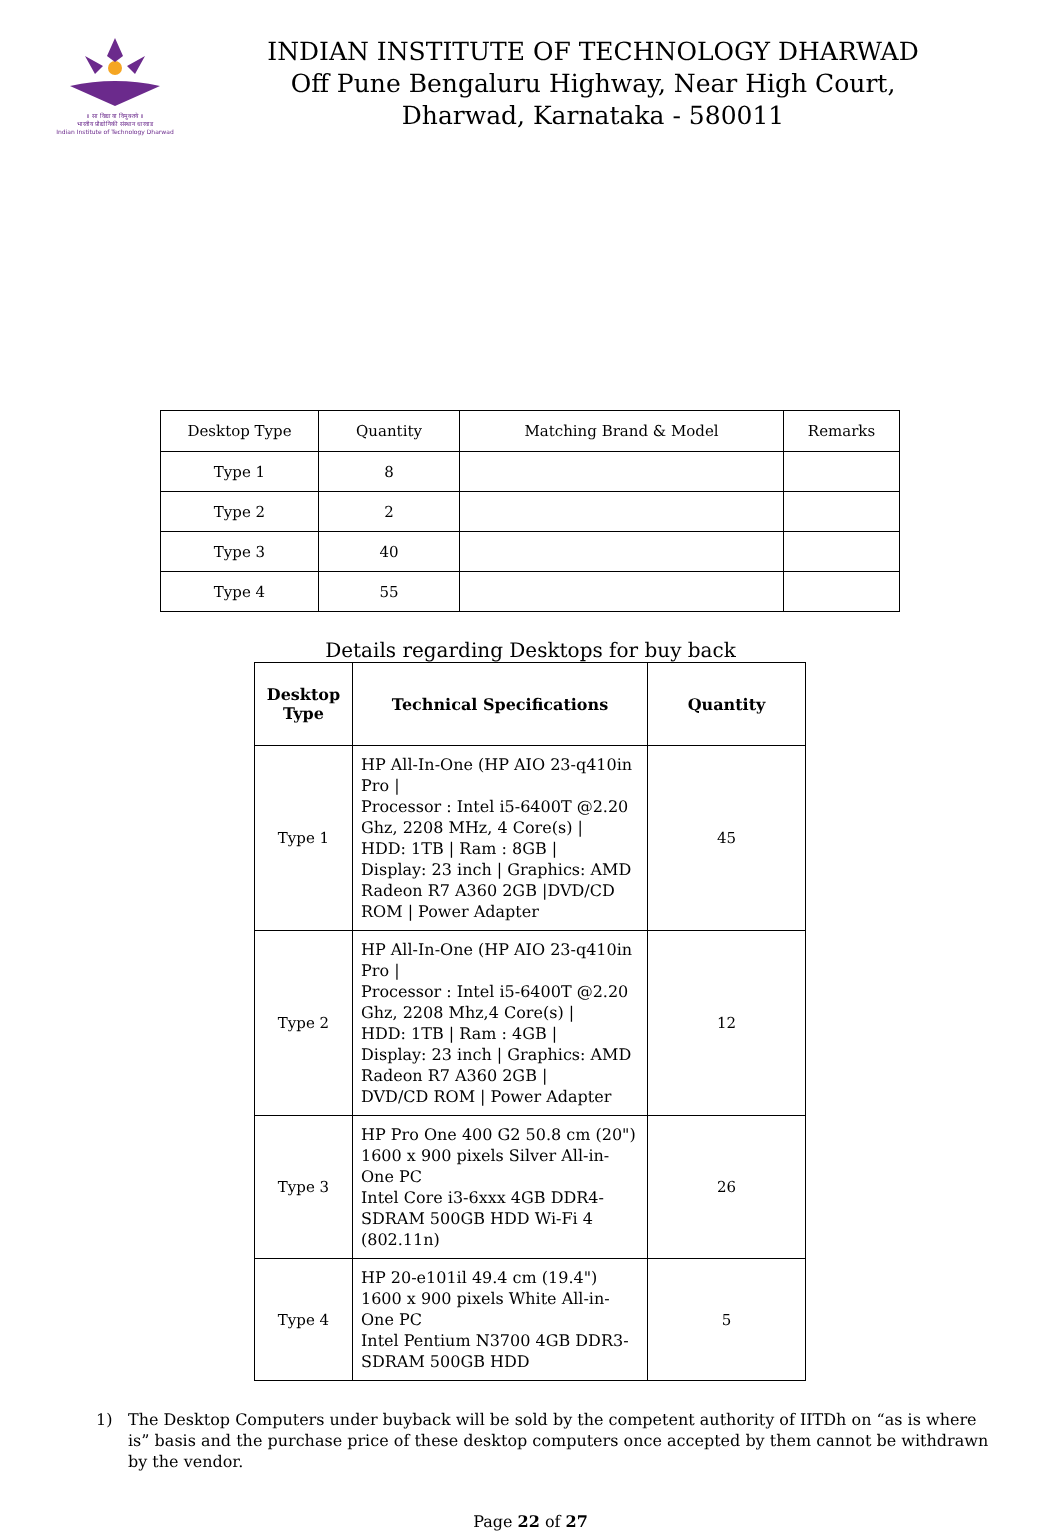॥ सा विद्या या विमुक्तये ॥
भारतीय प्रौद्योगिकी संस्थान धारवाड
Indian Institute of Technology Dharwad
INDIAN INSTITUTE OF TECHNOLOGY DHARWAD
Off Pune Bengaluru Highway, Near High Court,
Dharwad, Karnataka - 580011
| Desktop Type | Quantity | Matching Brand & Model | Remarks |
| --- | --- | --- | --- |
| Type 1 | 8 | | |
| Type 2 | 2 | | |
| Type 3 | 40 | | |
| Type 4 | 55 | | |
Details regarding Desktops for buy back
| Desktop Type | Technical Specifications | Quantity |
| --- | --- | --- |
| Type 1 | HP All-In-One (HP AIO 23-q410in Pro / Processor : Intel i5-6400T @2.20 Ghz, 2208 MHz, 4 Core(s) / HDD: 1TB / Ram : 8GB / Display: 23 inch / Graphics: AMD Radeon R7 A360 2GB /DVD/CD ROM / Power Adapter | 45 |
| Type 2 | HP All-In-One (HP AIO 23-q410in Pro / Processor : Intel i5-6400T @2.20 Ghz, 2208 Mhz,4 Core(s) / HDD: 1TB / Ram : 4GB / Display: 23 inch / Graphics: AMD Radeon R7 A360 2GB / DVD/CD ROM / Power Adapter | 12 |
| Type 3 | HP Pro One 400 G2 50.8 cm (20") 1600 x 900 pixels Silver All-in-One PC Intel Core i3-6xxx 4GB DDR4-SDRAM 500GB HDD Wi-Fi 4 (802.11n) | 26 |
| Type 4 | HP 20-e101il 49.4 cm (19.4") 1600 x 900 pixels White All-in-One PC Intel Pentium N3700 4GB DDR3-SDRAM 500GB HDD | 5 |
1) The Desktop Computers under buyback will be sold by the competent authority of IITDh on “as is where is” basis and the purchase price of these desktop computers once accepted by them cannot be withdrawn by the vendor.
Page 22 of 27